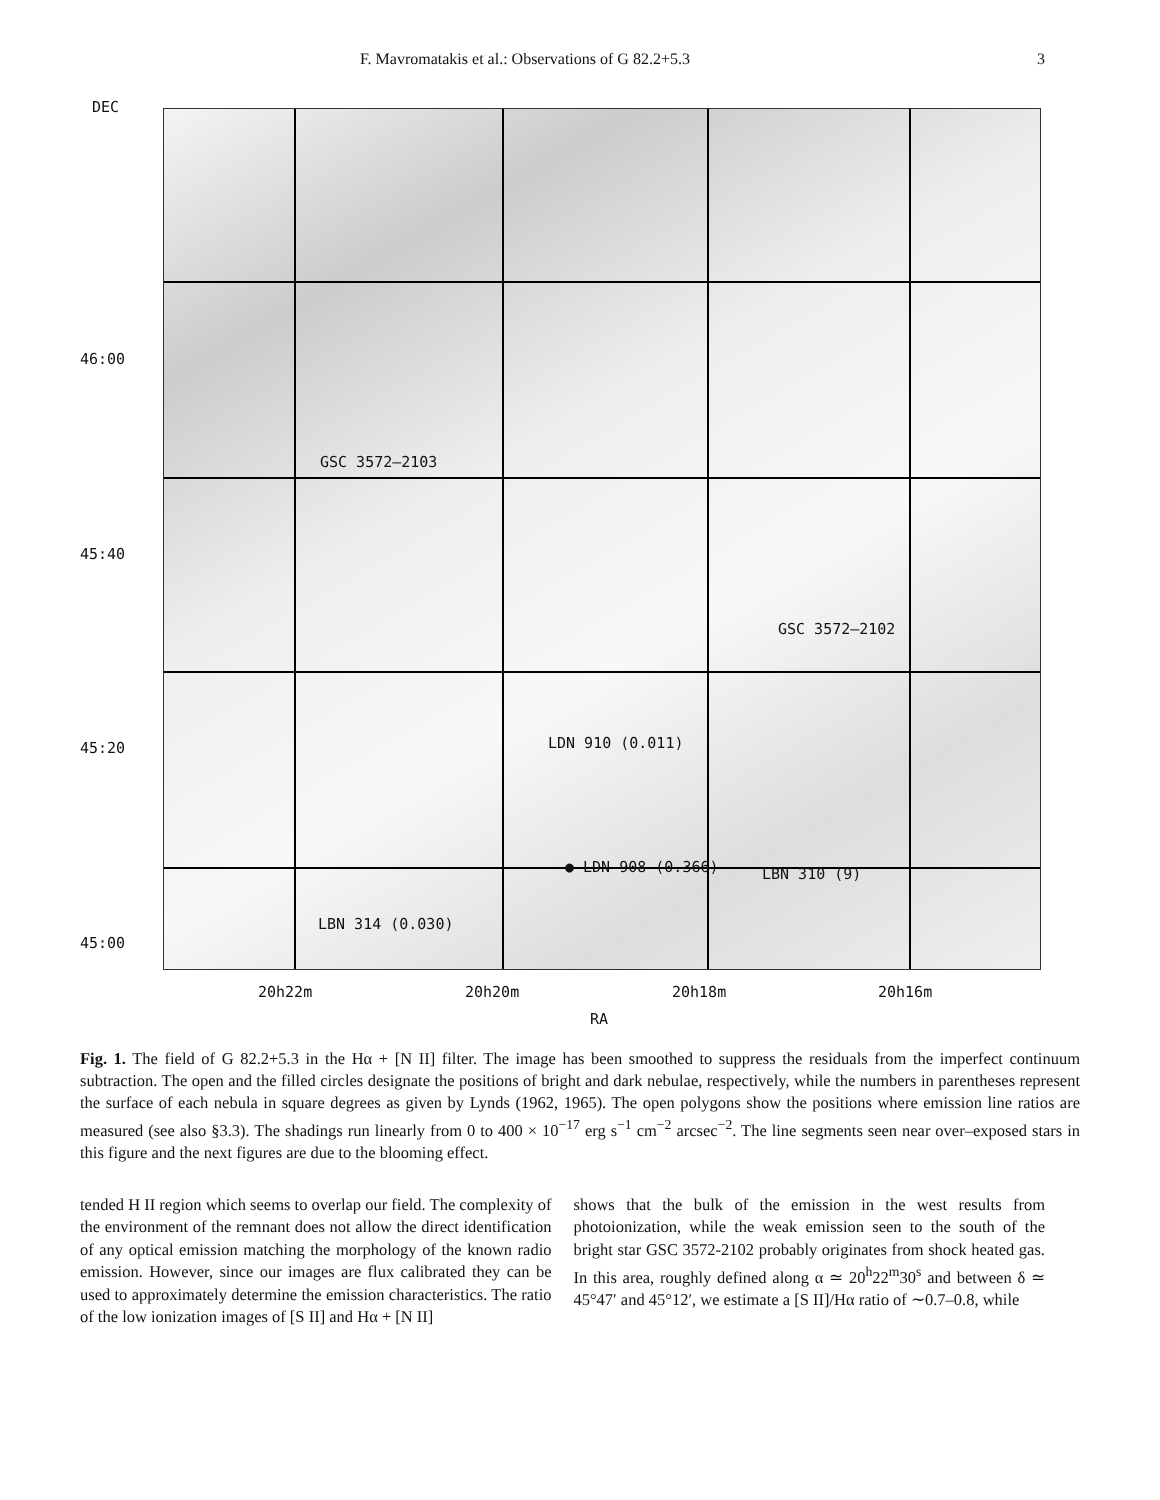F. Mavromatakis et al.: Observations of G 82.2+5.3 3
DEC
46:00
45:40
45:20
45:00
GSC 3572–2103
GSC 3572–2102
LDN 910 (0.011)
● LDN 908 (0.366) LBN 310 (9)
LBN 314 (0.030)
20h22m 20h20m 20h18m 20h16m
RA
Fig. 1. The field of G 82.2+5.3 in the Hα + [N II] filter. The image has been smoothed to suppress the residuals from the imperfect continuum subtraction. The open and the filled circles designate the positions of bright and dark nebulae, respectively, while the numbers in parentheses represent the surface of each nebula in square degrees as given by Lynds (1962, 1965). The open polygons show the positions where emission line ratios are measured (see also §3.3). The shadings run linearly from 0 to 400 × 10<sup>−17</sup> erg s<sup>−1</sup> cm<sup>−2</sup> arcsec<sup>−2</sup>. The line segments seen near over–exposed stars in this figure and the next figures are due to the blooming effect.
tended H II region which seems to overlap our field. The complexity of the environment of the remnant does not allow the direct identification of any optical emission matching the morphology of the known radio emission. However, since our images are flux calibrated they can be used to approximately determine the emission characteristics. The ratio of the low ionization images of [S II] and Hα + [N II]
shows that the bulk of the emission in the west results from photoionization, while the weak emission seen to the south of the bright star GSC 3572-2102 probably originates from shock heated gas. In this area, roughly defined along α ≃ 20<sup>h</sup>22<sup>m</sup>30<sup>s</sup> and between δ ≃ 45°47′ and 45°12′, we estimate a [S II]/Hα ratio of ∼0.7–0.8, while